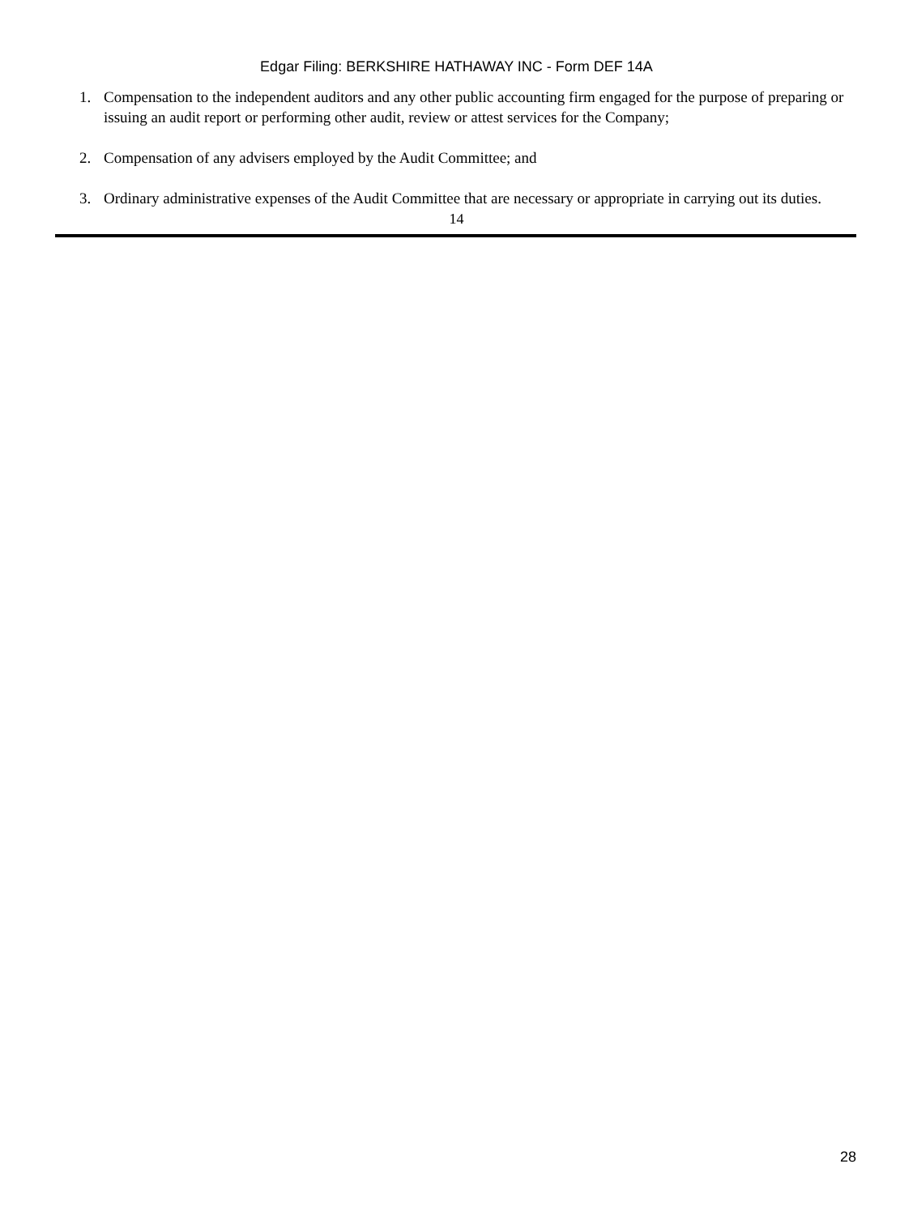Edgar Filing: BERKSHIRE HATHAWAY INC - Form DEF 14A
1. Compensation to the independent auditors and any other public accounting firm engaged for the purpose of preparing or issuing an audit report or performing other audit, review or attest services for the Company;
2. Compensation of any advisers employed by the Audit Committee; and
3. Ordinary administrative expenses of the Audit Committee that are necessary or appropriate in carrying out its duties.
14
28